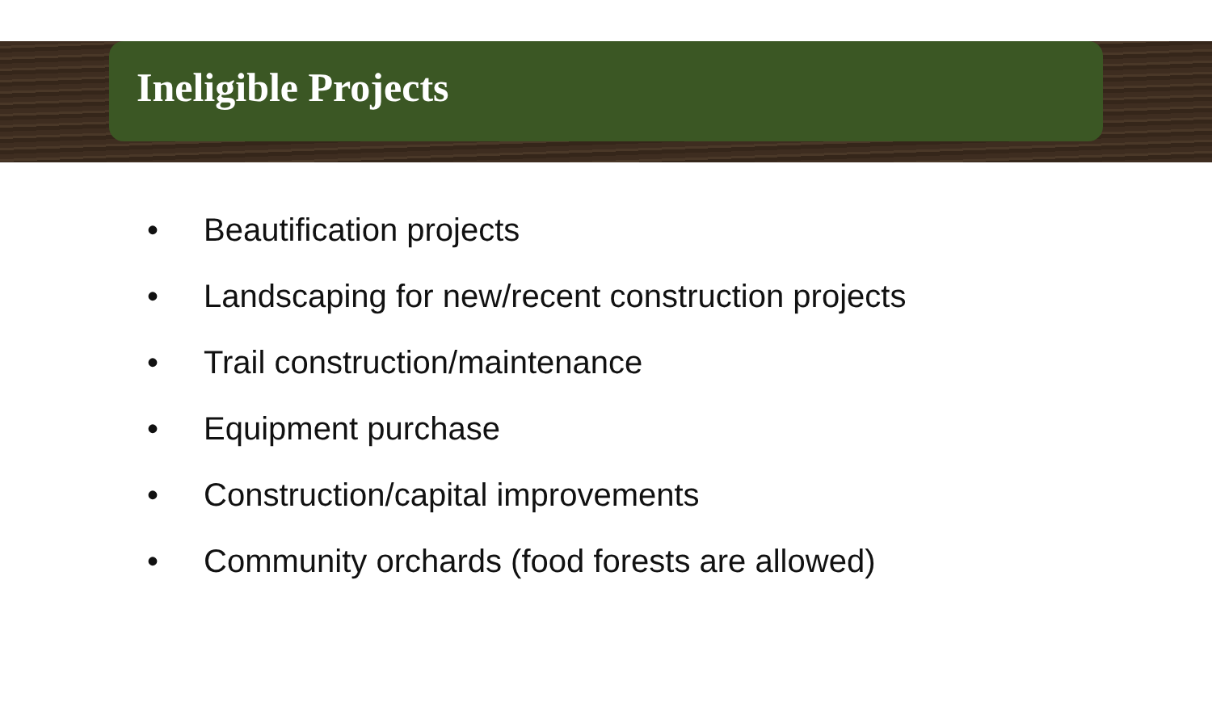Ineligible Projects
• Beautification projects
• Landscaping for new/recent construction projects
• Trail construction/maintenance
• Equipment purchase
• Construction/capital improvements
• Community orchards (food forests are allowed)